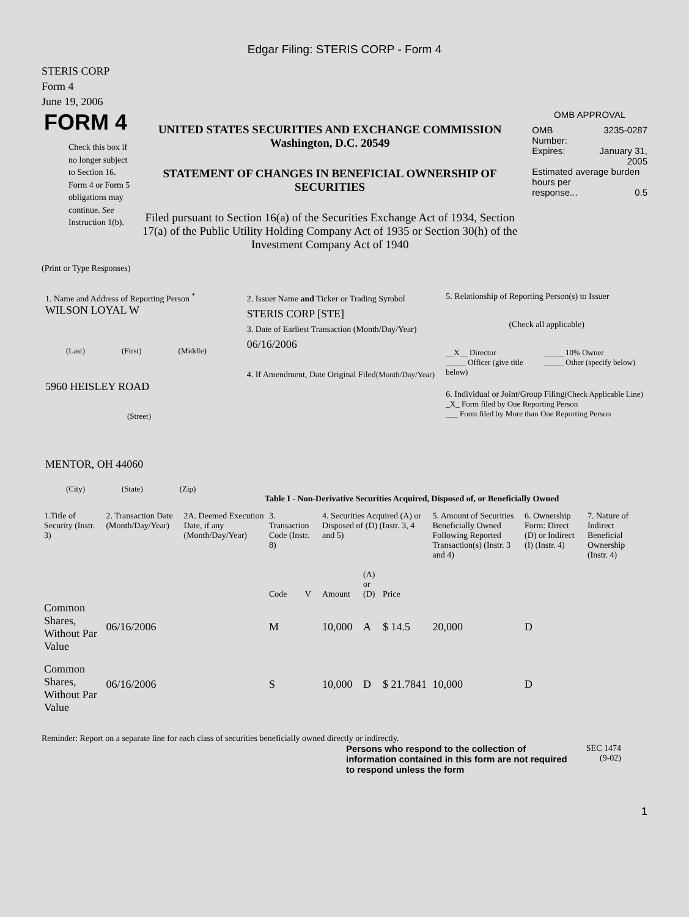Edgar Filing: STERIS CORP - Form 4
STERIS CORP
Form 4
June 19, 2006
FORM 4
Check this box if no longer subject to Section 16. Form 4 or Form 5 obligations may continue. See Instruction 1(b).
UNITED STATES SECURITIES AND EXCHANGE COMMISSION
Washington, D.C. 20549
STATEMENT OF CHANGES IN BENEFICIAL OWNERSHIP OF SECURITIES
Filed pursuant to Section 16(a) of the Securities Exchange Act of 1934, Section 17(a) of the Public Utility Holding Company Act of 1935 or Section 30(h) of the Investment Company Act of 1940
OMB APPROVAL
OMB
Number: 3235-0287
Expires: January 31,
2005
Estimated average burden hours per
response... 0.5
(Print or Type Responses)
1. Name and Address of Reporting Person <sup>*</sup>
WILSON LOYAL W
(Last) (First) (Middle)
5960 HEISLEY ROAD
(Street)
MENTOR, OH 44060
(City) (State) (Zip)
2. Issuer Name and Ticker or Trading Symbol
STERIS CORP [STE]
3. Date of Earliest Transaction (Month/Day/Year)
06/16/2006
4. If Amendment, Date Original Filed(Month/Day/Year)
5. Relationship of Reporting Person(s) to Issuer
(Check all applicable)
__X__ Director
_____ Officer (give title below)
_____ 10% Owner
_____ Other (specify below)
6. Individual or Joint/Group Filing(Check Applicable Line)
_X_ Form filed by One Reporting Person
___ Form filed by More than One Reporting Person
Table I - Non-Derivative Securities Acquired, Disposed of, or Beneficially Owned
| 1.Title of Security (Instr. 3) | 2. Transaction Date (Month/Day/Year) | 2A. Deemed Execution Date, if any (Month/Day/Year) | 3. Transaction Code (Instr. 8) | | 4. Securities Acquired (A) or Disposed of (D) (Instr. 3, 4 and 5) | | | 5. Amount of Securities Beneficially Owned Following Reported Transaction(s) (Instr. 3 and 4) | 6. Ownership Form: Direct (D) or Indirect (I) (Instr. 4) | 7. Nature of Indirect Beneficial Ownership (Instr. 4) |
| --- | --- | --- | --- | --- | --- | --- | --- | --- | --- | --- |
| | | | Code | V | Amount | (A) or (D) | Price | | | |
| Common Shares, Without Par Value | 06/16/2006 | | M | | 10,000 | A | $ 14.5 | 20,000 | D | |
| Common Shares, Without Par Value | 06/16/2006 | | S | | 10,000 | D | $ 21.7841 | 10,000 | D | |
Reminder: Report on a separate line for each class of securities beneficially owned directly or indirectly.
Persons who respond to the collection of information contained in this form are not required to respond unless the form
SEC 1474
(9-02)
1